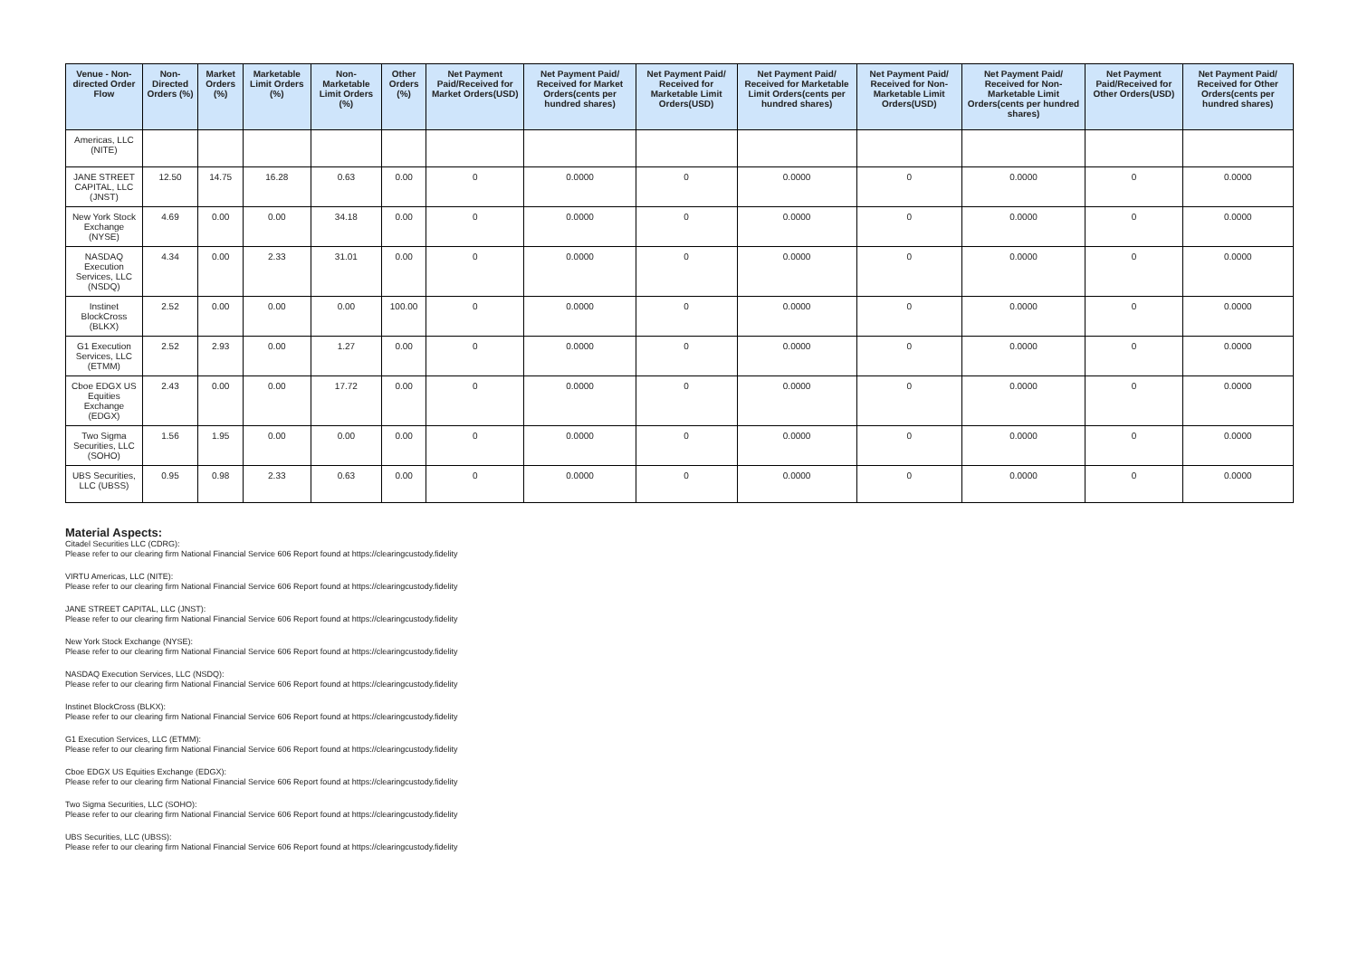| Venue - Non-directed Order Flow | Non-Directed Orders (%) | Market Orders (%) | Marketable Limit Orders (%) | Non-Marketable Limit Orders (%) | Other Orders (%) | Net Payment Paid/Received for Market Orders(USD) | Net Payment Paid/ Received for Market Orders(cents per hundred shares) | Net Payment Paid/ Received for Marketable Limit Orders(USD) | Net Payment Paid/ Received for Marketable Limit Orders(cents per hundred shares) | Net Payment Paid/ Received for Non-Marketable Limit Orders(USD) | Net Payment Paid/ Received for Non-Marketable Limit Orders(cents per hundred shares) | Net Payment Paid/Received for Other Orders(USD) | Net Payment Paid/ Received for Other Orders(cents per hundred shares) |
| --- | --- | --- | --- | --- | --- | --- | --- | --- | --- | --- | --- | --- | --- |
| Americas, LLC (NITE) | | | | | | | | | | | | | |
| JANE STREET CAPITAL, LLC (JNST) | 12.50 | 14.75 | 16.28 | 0.63 | 0.00 | 0 | 0.0000 | 0 | 0.0000 | 0 | 0.0000 | 0 | 0.0000 |
| New York Stock Exchange (NYSE) | 4.69 | 0.00 | 0.00 | 34.18 | 0.00 | 0 | 0.0000 | 0 | 0.0000 | 0 | 0.0000 | 0 | 0.0000 |
| NASDAQ Execution Services, LLC (NSDQ) | 4.34 | 0.00 | 2.33 | 31.01 | 0.00 | 0 | 0.0000 | 0 | 0.0000 | 0 | 0.0000 | 0 | 0.0000 |
| Instinet BlockCross (BLKX) | 2.52 | 0.00 | 0.00 | 0.00 | 100.00 | 0 | 0.0000 | 0 | 0.0000 | 0 | 0.0000 | 0 | 0.0000 |
| G1 Execution Services, LLC (ETMM) | 2.52 | 2.93 | 0.00 | 1.27 | 0.00 | 0 | 0.0000 | 0 | 0.0000 | 0 | 0.0000 | 0 | 0.0000 |
| Cboe EDGX US Equities Exchange (EDGX) | 2.43 | 0.00 | 0.00 | 17.72 | 0.00 | 0 | 0.0000 | 0 | 0.0000 | 0 | 0.0000 | 0 | 0.0000 |
| Two Sigma Securities, LLC (SOHO) | 1.56 | 1.95 | 0.00 | 0.00 | 0.00 | 0 | 0.0000 | 0 | 0.0000 | 0 | 0.0000 | 0 | 0.0000 |
| UBS Securities, LLC (UBSS) | 0.95 | 0.98 | 2.33 | 0.63 | 0.00 | 0 | 0.0000 | 0 | 0.0000 | 0 | 0.0000 | 0 | 0.0000 |
Material Aspects:
Citadel Securities LLC (CDRG):
Please refer to our clearing firm National Financial Service 606 Report found at https://clearingcustody.fidelity
VIRTU Americas, LLC (NITE):
Please refer to our clearing firm National Financial Service 606 Report found at https://clearingcustody.fidelity
JANE STREET CAPITAL, LLC (JNST):
Please refer to our clearing firm National Financial Service 606 Report found at https://clearingcustody.fidelity
New York Stock Exchange (NYSE):
Please refer to our clearing firm National Financial Service 606 Report found at https://clearingcustody.fidelity
NASDAQ Execution Services, LLC (NSDQ):
Please refer to our clearing firm National Financial Service 606 Report found at https://clearingcustody.fidelity
Instinet BlockCross (BLKX):
Please refer to our clearing firm National Financial Service 606 Report found at https://clearingcustody.fidelity
G1 Execution Services, LLC (ETMM):
Please refer to our clearing firm National Financial Service 606 Report found at https://clearingcustody.fidelity
Cboe EDGX US Equities Exchange (EDGX):
Please refer to our clearing firm National Financial Service 606 Report found at https://clearingcustody.fidelity
Two Sigma Securities, LLC (SOHO):
Please refer to our clearing firm National Financial Service 606 Report found at https://clearingcustody.fidelity
UBS Securities, LLC (UBSS):
Please refer to our clearing firm National Financial Service 606 Report found at https://clearingcustody.fidelity